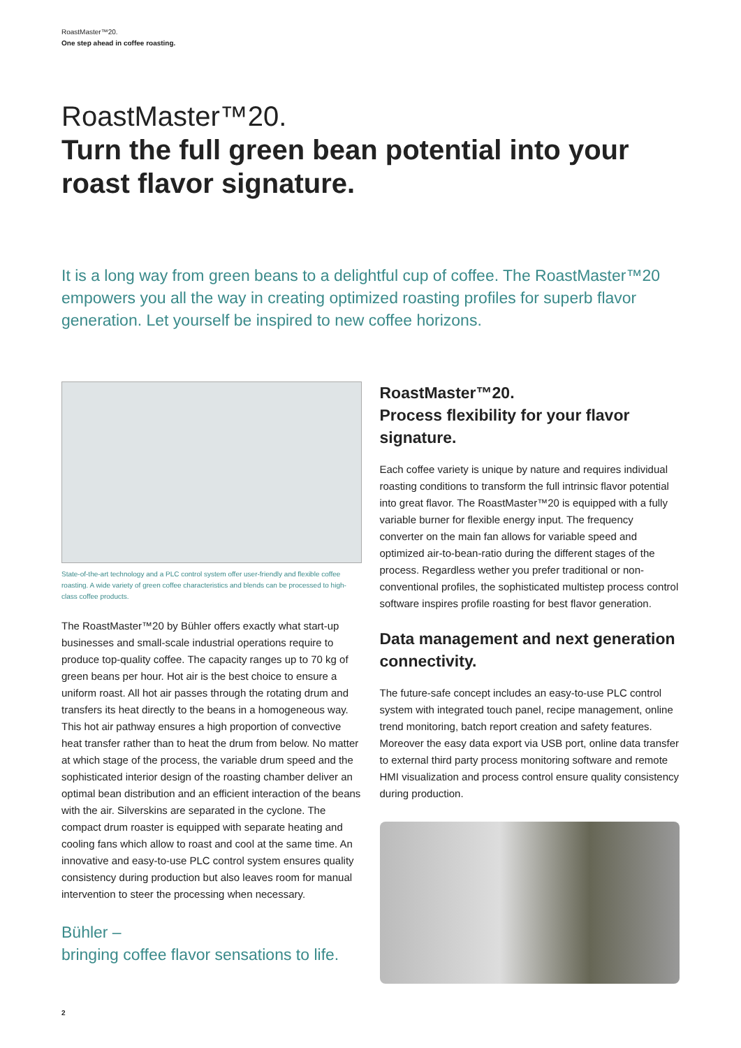RoastMaster™20.
One step ahead in coffee roasting.
RoastMaster™20.
Turn the full green bean potential into your roast flavor signature.
It is a long way from green beans to a delightful cup of coffee. The RoastMaster™20 empowers you all the way in creating optimized roasting profiles for superb flavor generation. Let yourself be inspired to new coffee horizons.
State-of-the-art technology and a PLC control system offer user-friendly and flexible coffee roasting. A wide variety of green coffee characteristics and blends can be processed to high-class coffee products.
The RoastMaster™20 by Bühler offers exactly what start-up businesses and small-scale industrial operations require to produce top-quality coffee. The capacity ranges up to 70 kg of green beans per hour. Hot air is the best choice to ensure a uniform roast. All hot air passes through the rotating drum and transfers its heat directly to the beans in a homogeneous way. This hot air pathway ensures a high proportion of convective heat transfer rather than to heat the drum from below. No matter at which stage of the process, the variable drum speed and the sophisticated interior design of the roasting chamber deliver an optimal bean distribution and an efficient interaction of the beans with the air. Silverskins are separated in the cyclone. The compact drum roaster is equipped with separate heating and cooling fans which allow to roast and cool at the same time. An innovative and easy-to-use PLC control system ensures quality consistency during production but also leaves room for manual intervention to steer the processing when necessary.
Bühler –
bringing coffee flavor sensations to life.
RoastMaster™20.
Process flexibility for your flavor signature.
Each coffee variety is unique by nature and requires individual roasting conditions to transform the full intrinsic flavor potential into great flavor. The RoastMaster™20 is equipped with a fully variable burner for flexible energy input. The frequency converter on the main fan allows for variable speed and optimized air-to-bean-ratio during the different stages of the process. Regardless wether you prefer traditional or non-conventional profiles, the sophisticated multistep process control software inspires profile roasting for best flavor generation.
Data management and next generation connectivity.
The future-safe concept includes an easy-to-use PLC control system with integrated touch panel, recipe management, online trend monitoring, batch report creation and safety features. Moreover the easy data export via USB port, online data transfer to external third party process monitoring software and remote HMI visualization and process control ensure quality consistency during production.
2